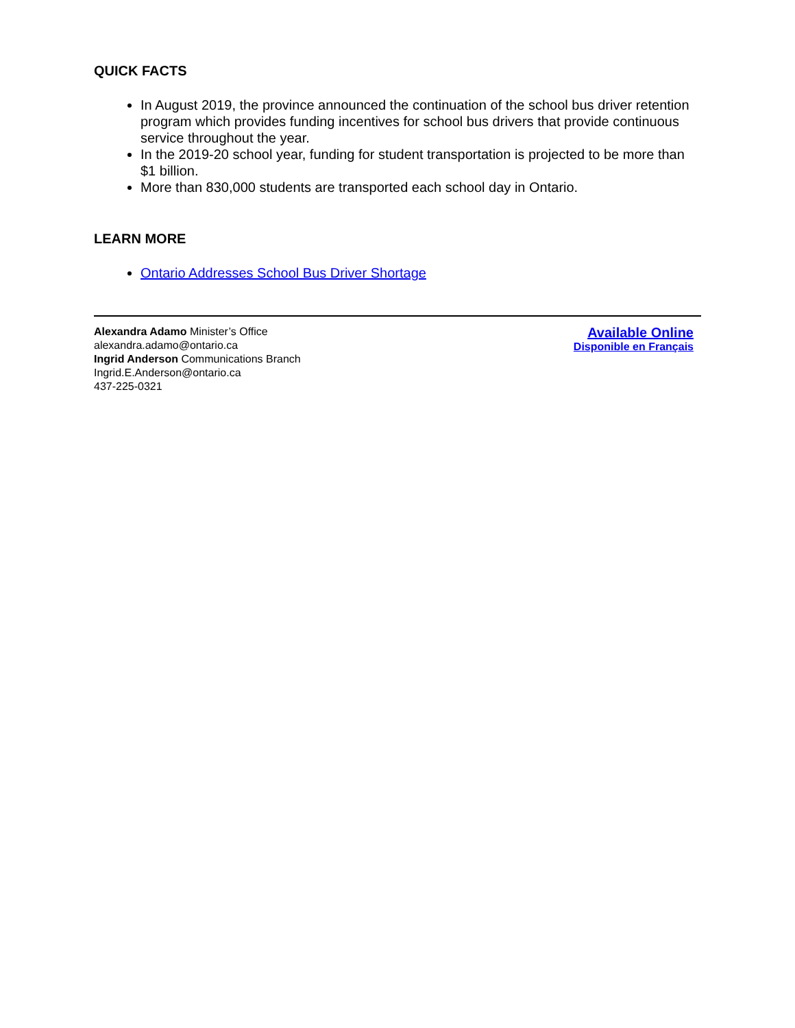QUICK FACTS
In August 2019, the province announced the continuation of the school bus driver retention program which provides funding incentives for school bus drivers that provide continuous service throughout the year.
In the 2019-20 school year, funding for student transportation is projected to be more than $1 billion.
More than 830,000 students are transported each school day in Ontario.
LEARN MORE
Ontario Addresses School Bus Driver Shortage
Alexandra Adamo Minister’s Office
alexandra.adamo@ontario.ca
Ingrid Anderson Communications Branch
Ingrid.E.Anderson@ontario.ca
437-225-0321
Available Online
Disponible en Français